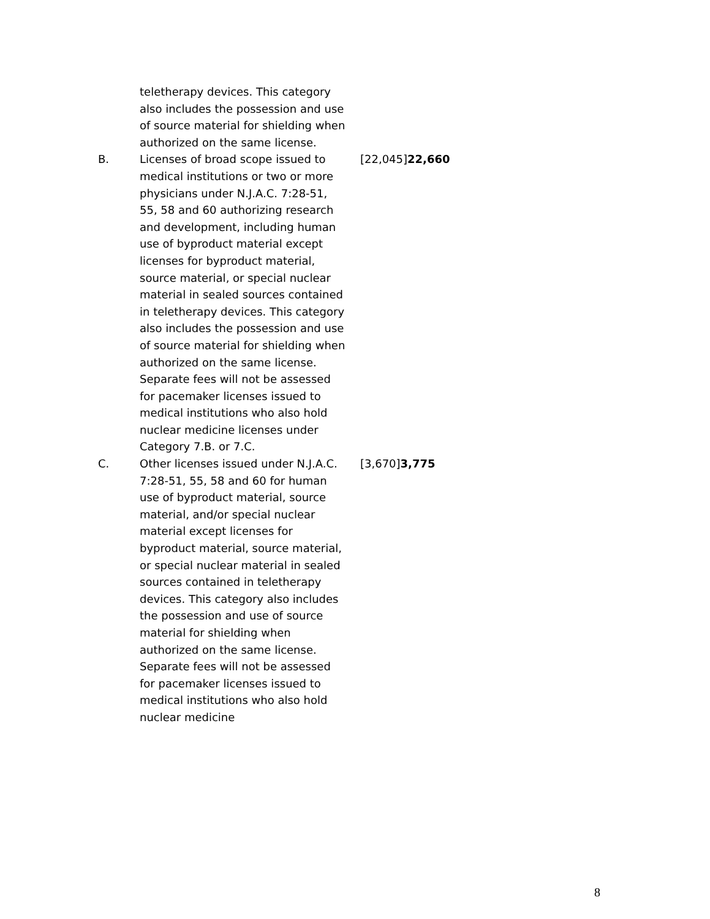| | teletherapy devices. This category also includes the possession and use of source material for shielding when authorized on the same license. | |
| B. | Licenses of broad scope issued to medical institutions or two or more physicians under N.J.A.C. 7:28-51, 55, 58 and 60 authorizing research and development, including human use of byproduct material except licenses for byproduct material, source material, or special nuclear material in sealed sources contained in teletherapy devices. This category also includes the possession and use of source material for shielding when authorized on the same license. Separate fees will not be assessed for pacemaker licenses issued to medical institutions who also hold nuclear medicine licenses under Category 7.B. or 7.C. | [22,045] 22,660 |
| C. | Other licenses issued under N.J.A.C. 7:28-51, 55, 58 and 60 for human use of byproduct material, source material, and/or special nuclear material except licenses for byproduct material, source material, or special nuclear material in sealed sources contained in teletherapy devices. This category also includes the possession and use of source material for shielding when authorized on the same license. Separate fees will not be assessed for pacemaker licenses issued to medical institutions who also hold nuclear medicine | [3,670] 3,775 |
8